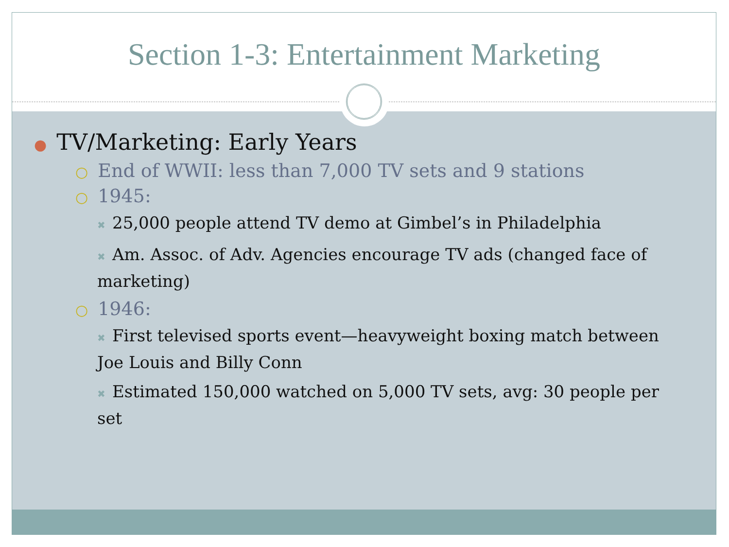Section 1-3: Entertainment Marketing
● TV/Marketing: Early Years
○ End of WWII: less than 7,000 TV sets and 9 stations
○ 1945:
✖ 25,000 people attend TV demo at Gimbel’s in Philadelphia
✖ Am. Assoc. of Adv. Agencies encourage TV ads (changed face of marketing)
○ 1946:
✖ First televised sports event—heavyweight boxing match between Joe Louis and Billy Conn
✖ Estimated 150,000 watched on 5,000 TV sets, avg: 30 people per set